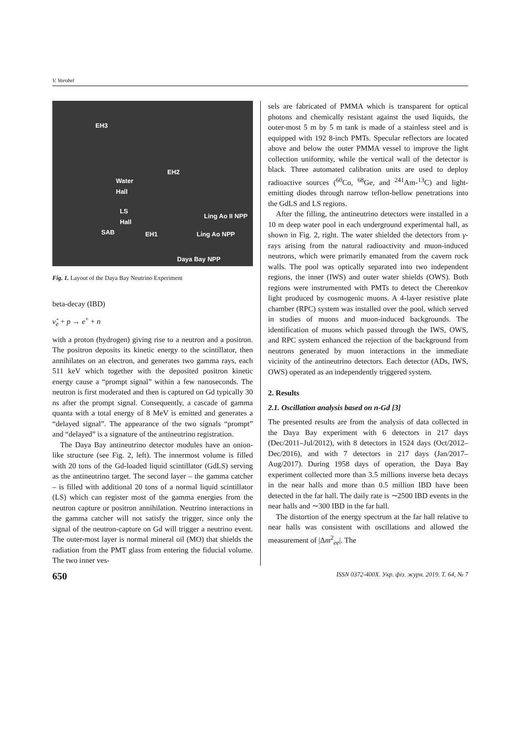V. Vorobel
EH3
EH2
Water
Hall
LS
Hall
SAB EH1
Ling Ao II NPP
Ling Ao NPP
Daya Bay NPP
Fig. 1. Layout of the Daya Bay Neutrino Experiment
beta-decay (IBD)
ν̃<sub>e</sub> + p → e<sup>+</sup> + n
with a proton (hydrogen) giving rise to a neutron and a positron. The positron deposits its kinetic energy to the scintillator, then annihilates on an electron, and generates two gamma rays, each 511 keV which together with the deposited positron kinetic energy cause a “prompt signal” within a few nanoseconds. The neutron is first moderated and then is captured on Gd typically 30 ns after the prompt signal. Consequently, a cascade of gamma quanta with a total energy of 8 MeV is emitted and generates a “delayed signal”. The appearance of the two signals “prompt” and “delayed” is a signature of the antineutrino registration.
The Daya Bay antineutrino detector modules have an onion-like structure (see Fig. 2, left). The innermost volume is filled with 20 tons of the Gd-loaded liquid scintillator (GdLS) serving as the antineutrino target. The second layer – the gamma catcher – is filled with additional 20 tons of a normal liquid scintillator (LS) which can register most of the gamma energies from the neutron capture or positron annihilation. Neutrino interactions in the gamma catcher will not satisfy the trigger, since only the signal of the neutron-capture on Gd will trigger a neutrino event. The outer-most layer is normal mineral oil (MO) that shields the radiation from the PMT glass from entering the fiducial volume. The two inner ves-
sels are fabricated of PMMA which is transparent for optical photons and chemically resistant against the used liquids, the outer-most 5 m by 5 m tank is made of a stainless steel and is equipped with 192 8-inch PMTs. Specular reflectors are located above and below the outer PMMA vessel to improve the light collection uniformity, while the vertical wall of the detector is black. Three automated calibration units are used to deploy radioactive sources (<sup>60</sup>Co, <sup>68</sup>Ge, and <sup>241</sup>Am-<sup>13</sup>C) and light-emitting diodes through narrow teflon-bellow penetrations into the GdLS and LS regions.
After the filling, the antineutrino detectors were installed in a 10 m deep water pool in each underground experimental hall, as shown in Fig. 2, right. The water shielded the detectors from γ-rays arising from the natural radioactivity and muon-induced neutrons, which were primarily emanated from the cavern rock walls. The pool was optically separated into two independent regions, the inner (IWS) and outer water shields (OWS). Both regions were instrumented with PMTs to detect the Cherenkov light produced by cosmogenic muons. A 4-layer resistive plate chamber (RPC) system was installed over the pool, which served in studies of muons and muon-induced backgrounds. The identification of muons which passed through the IWS, OWS, and RPC system enhanced the rejection of the background from neutrons generated by muon interactions in the immediate vicinity of the antineutrino detectors. Each detector (ADs, IWS, OWS) operated as an independently triggered system.
2. Results
2.1. Oscillation analysis based on n-Gd [3]
The presented results are from the analysis of data collected in the Daya Bay experiment with 6 detectors in 217 days (Dec/2011–Jul/2012), with 8 detectors in 1524 days (Oct/2012–Dec/2016), and with 7 detectors in 217 days (Jan/2017–Aug/2017). During 1958 days of operation, the Daya Bay experiment collected more than 3.5 millions inverse beta decays in the near halls and more than 0.5 million IBD have been detected in the far hall. The daily rate is ∼2500 IBD events in the near halls and ∼300 IBD in the far hall.
The distortion of the energy spectrum at the far hall relative to near halls was consistent with oscillations and allowed the measurement of |Δm<sup>2</sup><sub>ee</sub>|. The
650 ISSN 0372-400X. Укр. фіз. журн. 2019. Т. 64, № 7